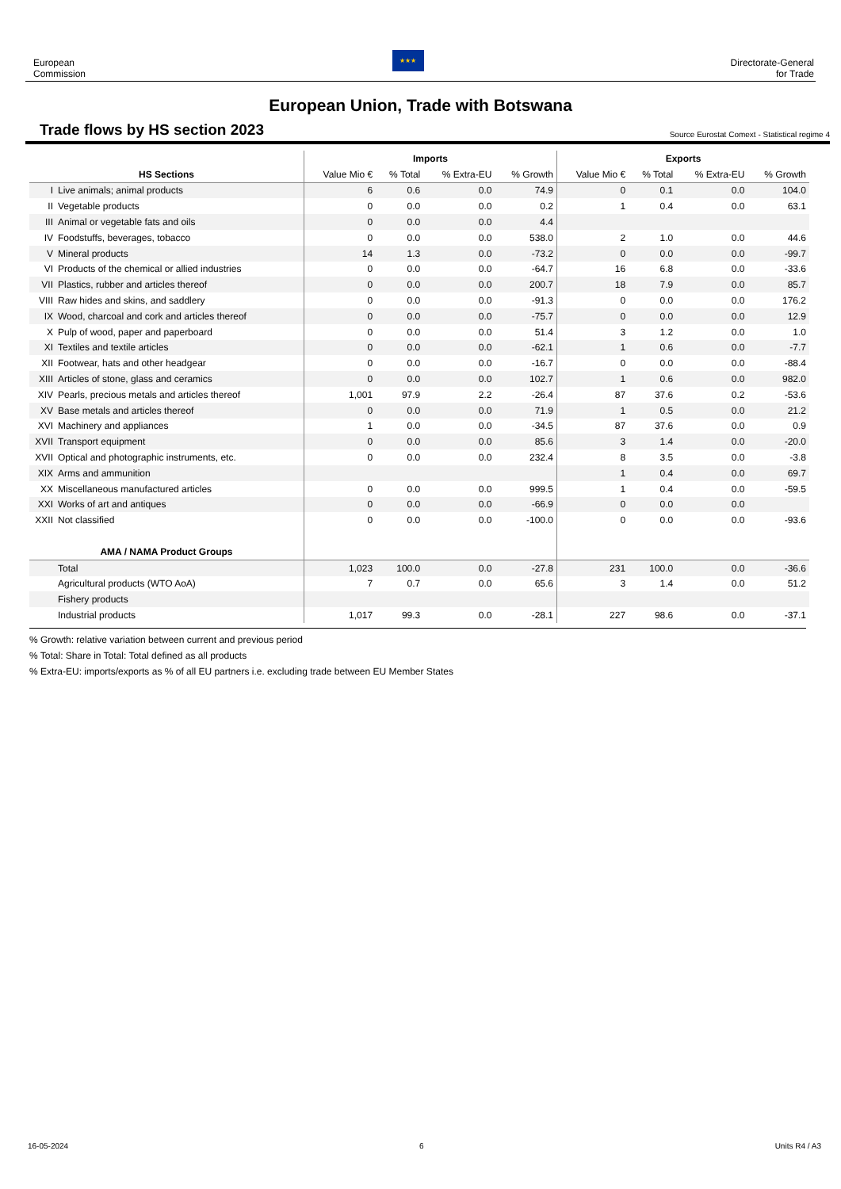European
Commission
★★★
Directorate-General
for Trade
European Union, Trade with Botswana
Trade flows by HS section 2023
Source Eurostat Comext - Statistical regime 4
| | | Imports | | | | Exports | | | |
| --- | --- | --- | --- | --- | --- | --- | --- | --- | --- |
| HS Sections | | Value Mio € | % Total | % Extra-EU | % Growth | Value Mio € | % Total | % Extra-EU | % Growth |
| I | Live animals; animal products | 6 | 0.6 | 0.0 | 74.9 | 0 | 0.1 | 0.0 | 104.0 |
| II | Vegetable products | 0 | 0.0 | 0.0 | 0.2 | 1 | 0.4 | 0.0 | 63.1 |
| III | Animal or vegetable fats and oils | 0 | 0.0 | 0.0 | 4.4 | | | | |
| IV | Foodstuffs, beverages, tobacco | 0 | 0.0 | 0.0 | 538.0 | 2 | 1.0 | 0.0 | 44.6 |
| V | Mineral products | 14 | 1.3 | 0.0 | -73.2 | 0 | 0.0 | 0.0 | -99.7 |
| VI | Products of the chemical or allied industries | 0 | 0.0 | 0.0 | -64.7 | 16 | 6.8 | 0.0 | -33.6 |
| VII | Plastics, rubber and articles thereof | 0 | 0.0 | 0.0 | 200.7 | 18 | 7.9 | 0.0 | 85.7 |
| VIII | Raw hides and skins, and saddlery | 0 | 0.0 | 0.0 | -91.3 | 0 | 0.0 | 0.0 | 176.2 |
| IX | Wood, charcoal and cork and articles thereof | 0 | 0.0 | 0.0 | -75.7 | 0 | 0.0 | 0.0 | 12.9 |
| X | Pulp of wood, paper and paperboard | 0 | 0.0 | 0.0 | 51.4 | 3 | 1.2 | 0.0 | 1.0 |
| XI | Textiles and textile articles | 0 | 0.0 | 0.0 | -62.1 | 1 | 0.6 | 0.0 | -7.7 |
| XII | Footwear, hats and other headgear | 0 | 0.0 | 0.0 | -16.7 | 0 | 0.0 | 0.0 | -88.4 |
| XIII | Articles of stone, glass and ceramics | 0 | 0.0 | 0.0 | 102.7 | 1 | 0.6 | 0.0 | 982.0 |
| XIV | Pearls, precious metals and articles thereof | 1,001 | 97.9 | 2.2 | -26.4 | 87 | 37.6 | 0.2 | -53.6 |
| XV | Base metals and articles thereof | 0 | 0.0 | 0.0 | 71.9 | 1 | 0.5 | 0.0 | 21.2 |
| XVI | Machinery and appliances | 1 | 0.0 | 0.0 | -34.5 | 87 | 37.6 | 0.0 | 0.9 |
| XVII | Transport equipment | 0 | 0.0 | 0.0 | 85.6 | 3 | 1.4 | 0.0 | -20.0 |
| XVII | Optical and photographic instruments, etc. | 0 | 0.0 | 0.0 | 232.4 | 8 | 3.5 | 0.0 | -3.8 |
| XIX | Arms and ammunition | | | | | 1 | 0.4 | 0.0 | 69.7 |
| XX | Miscellaneous manufactured articles | 0 | 0.0 | 0.0 | 999.5 | 1 | 0.4 | 0.0 | -59.5 |
| XXI | Works of art and antiques | 0 | 0.0 | 0.0 | -66.9 | 0 | 0.0 | 0.0 | |
| XXII | Not classified | 0 | 0.0 | 0.0 | -100.0 | 0 | 0.0 | 0.0 | -93.6 |
| AMA / NAMA Product Groups | | | | | | | | | |
| | Total | 1,023 | 100.0 | 0.0 | -27.8 | 231 | 100.0 | 0.0 | -36.6 |
| | Agricultural products (WTO AoA) | 7 | 0.7 | 0.0 | 65.6 | 3 | 1.4 | 0.0 | 51.2 |
| | Fishery products | | | | | | | | |
| | Industrial products | 1,017 | 99.3 | 0.0 | -28.1 | 227 | 98.6 | 0.0 | -37.1 |
% Growth: relative variation between current and previous period
% Total: Share in Total: Total defined as all products
% Extra-EU: imports/exports as % of all EU partners i.e. excluding trade between EU Member States
16-05-2024 6 Units R4 / A3